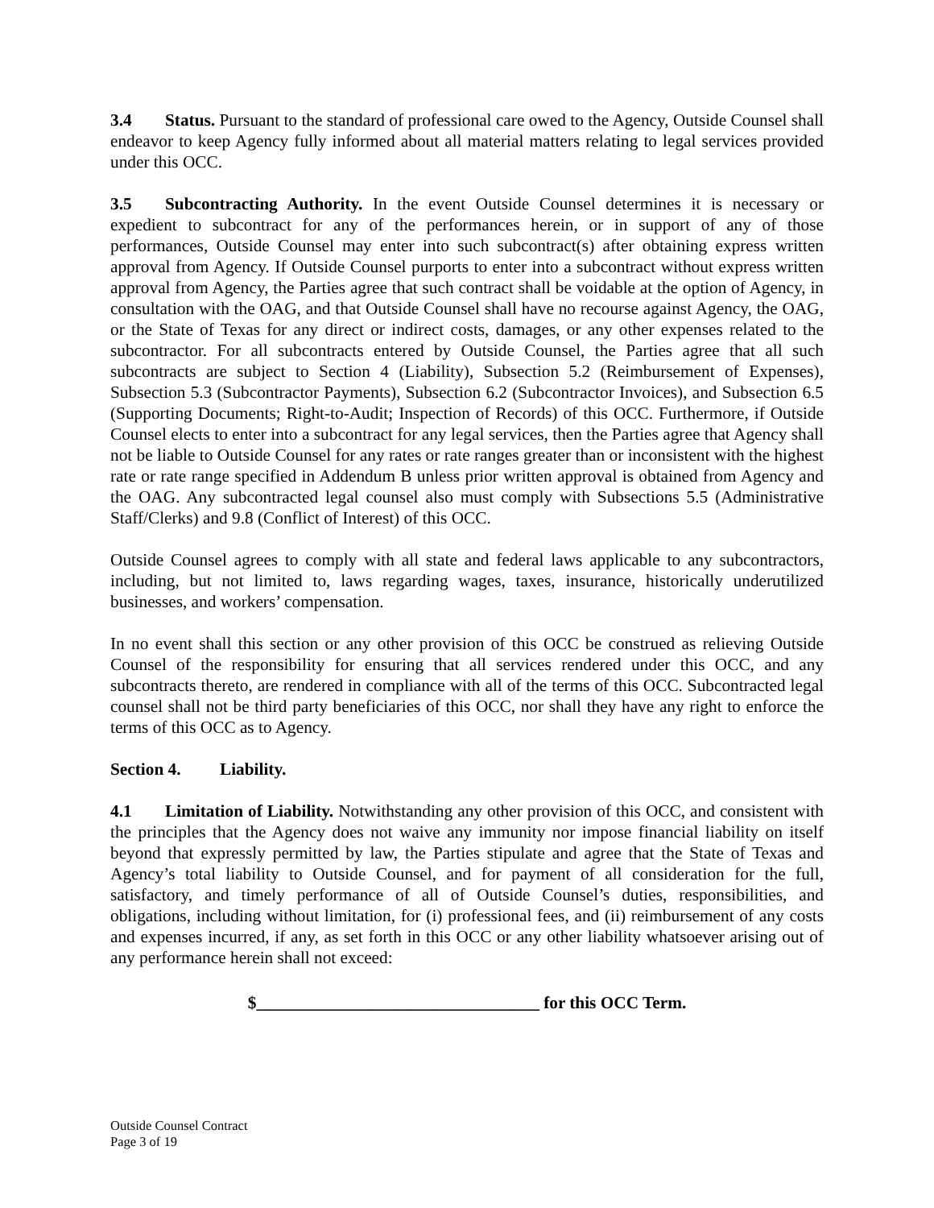3.4 Status. Pursuant to the standard of professional care owed to the Agency, Outside Counsel shall endeavor to keep Agency fully informed about all material matters relating to legal services provided under this OCC.
3.5 Subcontracting Authority. In the event Outside Counsel determines it is necessary or expedient to subcontract for any of the performances herein, or in support of any of those performances, Outside Counsel may enter into such subcontract(s) after obtaining express written approval from Agency. If Outside Counsel purports to enter into a subcontract without express written approval from Agency, the Parties agree that such contract shall be voidable at the option of Agency, in consultation with the OAG, and that Outside Counsel shall have no recourse against Agency, the OAG, or the State of Texas for any direct or indirect costs, damages, or any other expenses related to the subcontractor. For all subcontracts entered by Outside Counsel, the Parties agree that all such subcontracts are subject to Section 4 (Liability), Subsection 5.2 (Reimbursement of Expenses), Subsection 5.3 (Subcontractor Payments), Subsection 6.2 (Subcontractor Invoices), and Subsection 6.5 (Supporting Documents; Right-to-Audit; Inspection of Records) of this OCC. Furthermore, if Outside Counsel elects to enter into a subcontract for any legal services, then the Parties agree that Agency shall not be liable to Outside Counsel for any rates or rate ranges greater than or inconsistent with the highest rate or rate range specified in Addendum B unless prior written approval is obtained from Agency and the OAG. Any subcontracted legal counsel also must comply with Subsections 5.5 (Administrative Staff/Clerks) and 9.8 (Conflict of Interest) of this OCC.
Outside Counsel agrees to comply with all state and federal laws applicable to any subcontractors, including, but not limited to, laws regarding wages, taxes, insurance, historically underutilized businesses, and workers’ compensation.
In no event shall this section or any other provision of this OCC be construed as relieving Outside Counsel of the responsibility for ensuring that all services rendered under this OCC, and any subcontracts thereto, are rendered in compliance with all of the terms of this OCC. Subcontracted legal counsel shall not be third party beneficiaries of this OCC, nor shall they have any right to enforce the terms of this OCC as to Agency.
Section 4. Liability.
4.1 Limitation of Liability. Notwithstanding any other provision of this OCC, and consistent with the principles that the Agency does not waive any immunity nor impose financial liability on itself beyond that expressly permitted by law, the Parties stipulate and agree that the State of Texas and Agency’s total liability to Outside Counsel, and for payment of all consideration for the full, satisfactory, and timely performance of all of Outside Counsel’s duties, responsibilities, and obligations, including without limitation, for (i) professional fees, and (ii) reimbursement of any costs and expenses incurred, if any, as set forth in this OCC or any other liability whatsoever arising out of any performance herein shall not exceed:
$_________________________________ for this OCC Term.
Outside Counsel Contract
Page 3 of 19